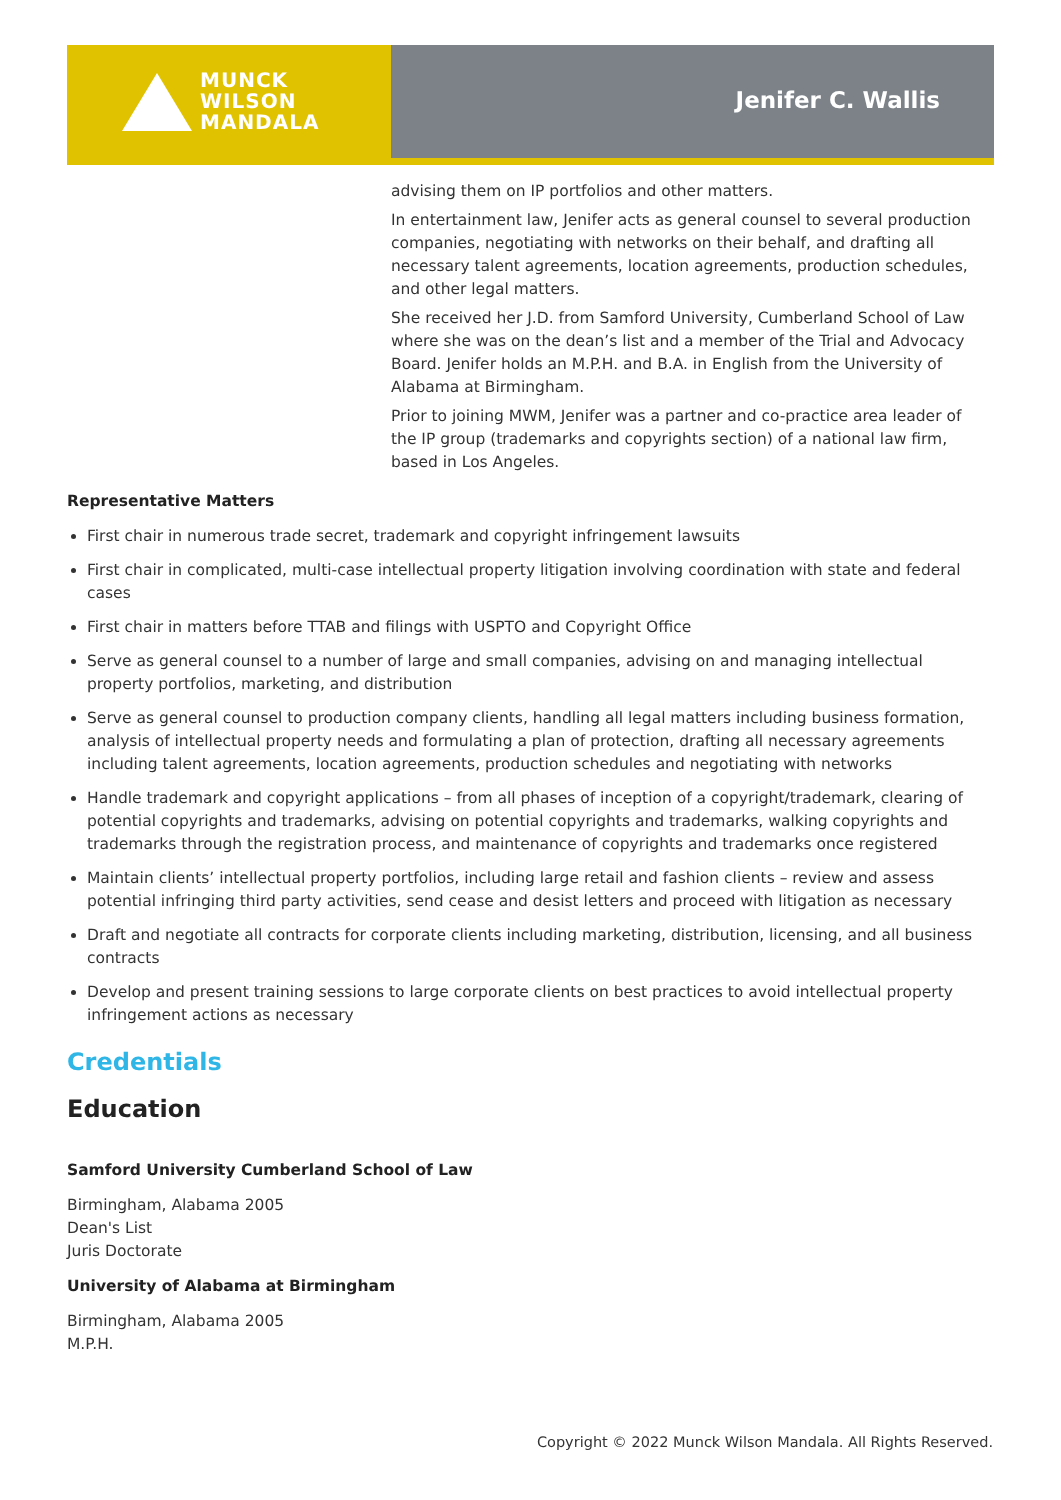MUNCK
WILSON
MANDALA
Jenifer C. Wallis
advising them on IP portfolios and other matters.
In entertainment law, Jenifer acts as general counsel to several production companies, negotiating with networks on their behalf, and drafting all necessary talent agreements, location agreements, production schedules, and other legal matters.
She received her J.D. from Samford University, Cumberland School of Law where she was on the dean’s list and a member of the Trial and Advocacy Board. Jenifer holds an M.P.H. and B.A. in English from the University of Alabama at Birmingham.
Prior to joining MWM, Jenifer was a partner and co-practice area leader of the IP group (trademarks and copyrights section) of a national law firm, based in Los Angeles.
Representative Matters
First chair in numerous trade secret, trademark and copyright infringement lawsuits
First chair in complicated, multi-case intellectual property litigation involving coordination with state and federal cases
First chair in matters before TTAB and filings with USPTO and Copyright Office
Serve as general counsel to a number of large and small companies, advising on and managing intellectual property portfolios, marketing, and distribution
Serve as general counsel to production company clients, handling all legal matters including business formation, analysis of intellectual property needs and formulating a plan of protection, drafting all necessary agreements including talent agreements, location agreements, production schedules and negotiating with networks
Handle trademark and copyright applications – from all phases of inception of a copyright/trademark, clearing of potential copyrights and trademarks, advising on potential copyrights and trademarks, walking copyrights and trademarks through the registration process, and maintenance of copyrights and trademarks once registered
Maintain clients’ intellectual property portfolios, including large retail and fashion clients – review and assess potential infringing third party activities, send cease and desist letters and proceed with litigation as necessary
Draft and negotiate all contracts for corporate clients including marketing, distribution, licensing, and all business contracts
Develop and present training sessions to large corporate clients on best practices to avoid intellectual property infringement actions as necessary
Credentials
Education
Samford University Cumberland School of Law
Birmingham, Alabama 2005
Dean's List
Juris Doctorate
University of Alabama at Birmingham
Birmingham, Alabama 2005
M.P.H.
Copyright © 2022 Munck Wilson Mandala. All Rights Reserved.